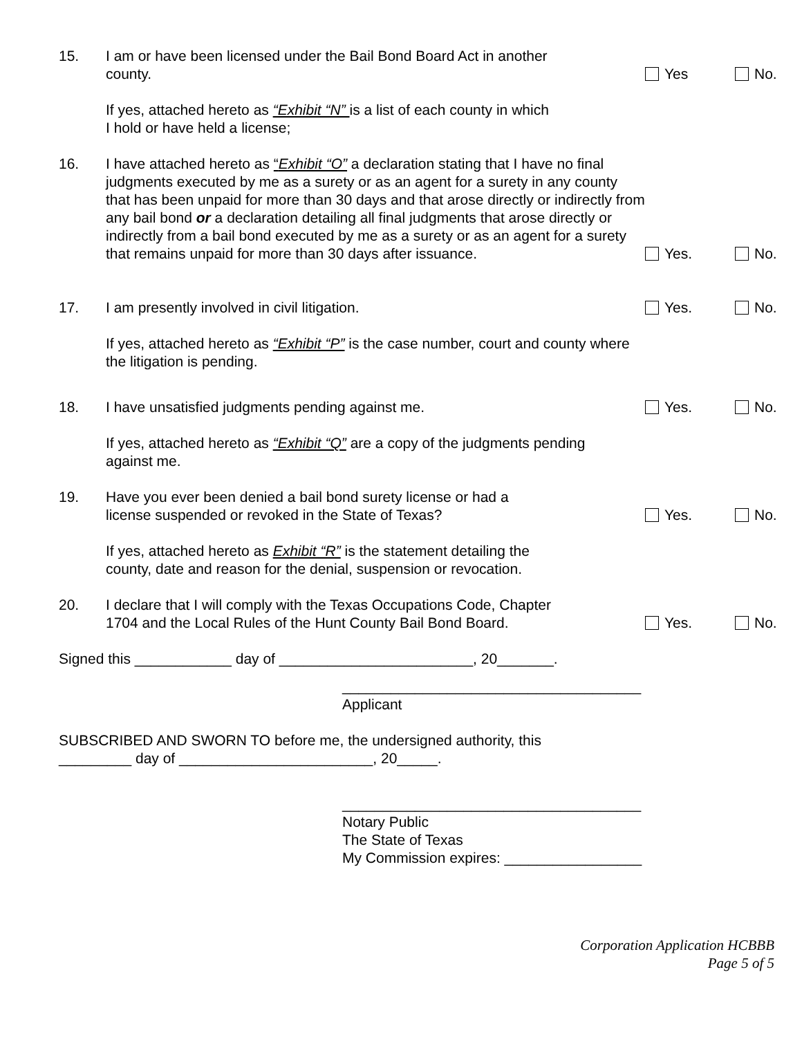15. I am or have been licensed under the Bail Bond Board Act in another
county.
Yes No.
If yes, attached hereto as “Exhibit “N” is a list of each county in which
I hold or have held a license;
16. I have attached hereto as “Exhibit “O” a declaration stating that I have no final judgments executed by me as a surety or as an agent for a surety in any county that has been unpaid for more than 30 days and that arose directly or indirectly from any bail bond or a declaration detailing all final judgments that arose directly or indirectly from a bail bond executed by me as a surety or as an agent for a surety that remains unpaid for more than 30 days after issuance.
Yes. No.
17. I am presently involved in civil litigation. Yes. No.
If yes, attached hereto as “Exhibit “P” is the case number, court and county where the litigation is pending.
18. I have unsatisfied judgments pending against me. Yes. No.
If yes, attached hereto as “Exhibit “Q” are a copy of the judgments pending
against me.
19. Have you ever been denied a bail bond surety license or had a
license suspended or revoked in the State of Texas?
Yes. No.
If yes, attached hereto as Exhibit “R” is the statement detailing the
county, date and reason for the denial, suspension or revocation.
20. I declare that I will comply with the Texas Occupations Code, Chapter
1704 and the Local Rules of the Hunt County Bail Bond Board.
Yes. No.
Signed this ____________ day of ________________________, 20_______.
_____________________________________
Applicant
SUBSCRIBED AND SWORN TO before me, the undersigned authority, this
_________ day of ________________________, 20_____.
_____________________________________
Notary Public
The State of Texas
My Commission expires: _________________
Corporation Application HCBBB
Page 5 of 5